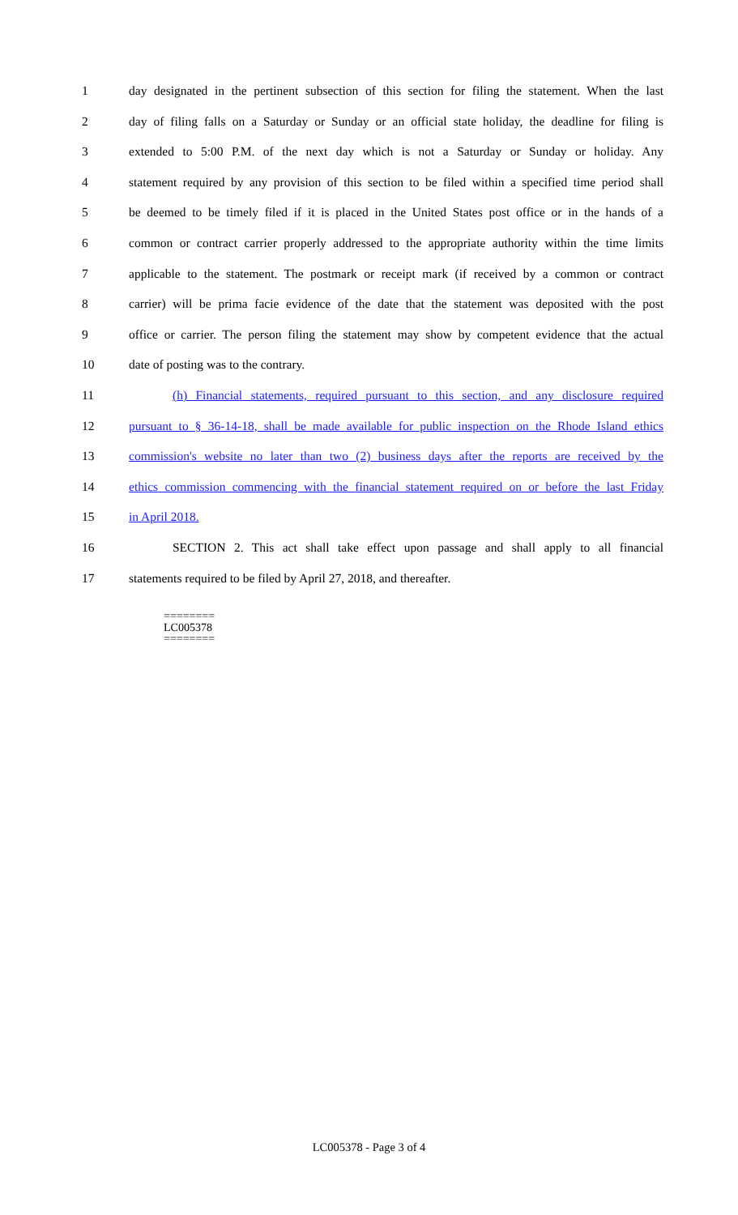1 day designated in the pertinent subsection of this section for filing the statement. When the last
2 day of filing falls on a Saturday or Sunday or an official state holiday, the deadline for filing is
3 extended to 5:00 P.M. of the next day which is not a Saturday or Sunday or holiday. Any
4 statement required by any provision of this section to be filed within a specified time period shall
5 be deemed to be timely filed if it is placed in the United States post office or in the hands of a
6 common or contract carrier properly addressed to the appropriate authority within the time limits
7 applicable to the statement. The postmark or receipt mark (if received by a common or contract
8 carrier) will be prima facie evidence of the date that the statement was deposited with the post
9 office or carrier. The person filing the statement may show by competent evidence that the actual
10 date of posting was to the contrary.
11 (h) Financial statements, required pursuant to this section, and any disclosure required
12 pursuant to § 36-14-18, shall be made available for public inspection on the Rhode Island ethics
13 commission's website no later than two (2) business days after the reports are received by the
14 ethics commission commencing with the financial statement required on or before the last Friday
15 in April 2018.
16 SECTION 2. This act shall take effect upon passage and shall apply to all financial
17 statements required to be filed by April 27, 2018, and thereafter.
========
LC005378
========
LC005378 - Page 3 of 4